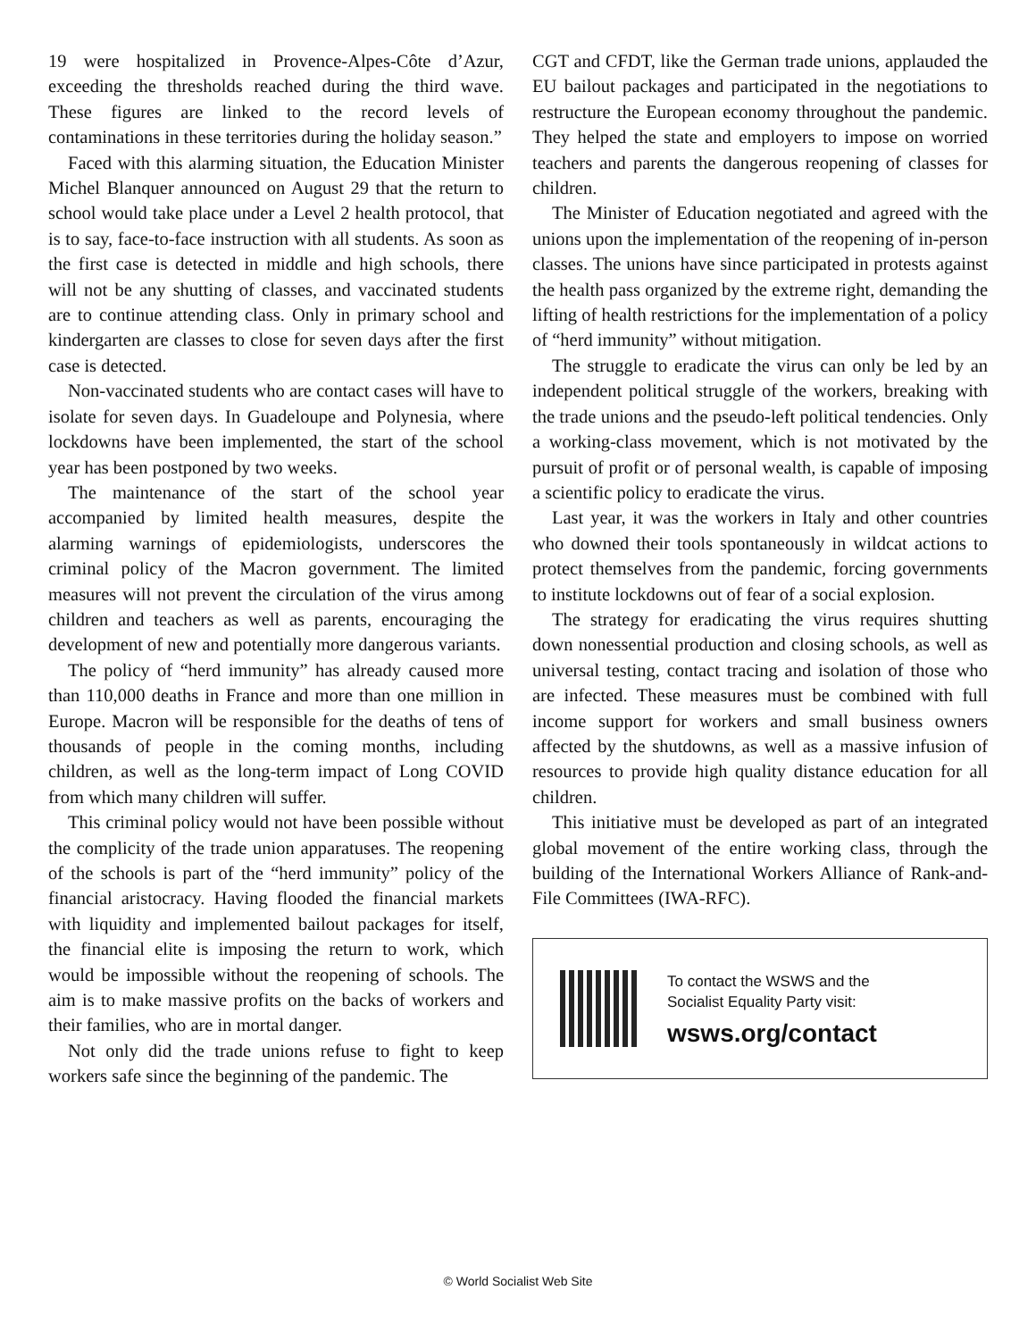19 were hospitalized in Provence-Alpes-Côte d’Azur, exceeding the thresholds reached during the third wave. These figures are linked to the record levels of contaminations in these territories during the holiday season.”
Faced with this alarming situation, the Education Minister Michel Blanquer announced on August 29 that the return to school would take place under a Level 2 health protocol, that is to say, face-to-face instruction with all students. As soon as the first case is detected in middle and high schools, there will not be any shutting of classes, and vaccinated students are to continue attending class. Only in primary school and kindergarten are classes to close for seven days after the first case is detected.
Non-vaccinated students who are contact cases will have to isolate for seven days. In Guadeloupe and Polynesia, where lockdowns have been implemented, the start of the school year has been postponed by two weeks.
The maintenance of the start of the school year accompanied by limited health measures, despite the alarming warnings of epidemiologists, underscores the criminal policy of the Macron government. The limited measures will not prevent the circulation of the virus among children and teachers as well as parents, encouraging the development of new and potentially more dangerous variants.
The policy of “herd immunity” has already caused more than 110,000 deaths in France and more than one million in Europe. Macron will be responsible for the deaths of tens of thousands of people in the coming months, including children, as well as the long-term impact of Long COVID from which many children will suffer.
This criminal policy would not have been possible without the complicity of the trade union apparatuses. The reopening of the schools is part of the “herd immunity” policy of the financial aristocracy. Having flooded the financial markets with liquidity and implemented bailout packages for itself, the financial elite is imposing the return to work, which would be impossible without the reopening of schools. The aim is to make massive profits on the backs of workers and their families, who are in mortal danger.
Not only did the trade unions refuse to fight to keep workers safe since the beginning of the pandemic. The
CGT and CFDT, like the German trade unions, applauded the EU bailout packages and participated in the negotiations to restructure the European economy throughout the pandemic. They helped the state and employers to impose on worried teachers and parents the dangerous reopening of classes for children.
The Minister of Education negotiated and agreed with the unions upon the implementation of the reopening of in-person classes. The unions have since participated in protests against the health pass organized by the extreme right, demanding the lifting of health restrictions for the implementation of a policy of “herd immunity” without mitigation.
The struggle to eradicate the virus can only be led by an independent political struggle of the workers, breaking with the trade unions and the pseudo-left political tendencies. Only a working-class movement, which is not motivated by the pursuit of profit or of personal wealth, is capable of imposing a scientific policy to eradicate the virus.
Last year, it was the workers in Italy and other countries who downed their tools spontaneously in wildcat actions to protect themselves from the pandemic, forcing governments to institute lockdowns out of fear of a social explosion.
The strategy for eradicating the virus requires shutting down nonessential production and closing schools, as well as universal testing, contact tracing and isolation of those who are infected. These measures must be combined with full income support for workers and small business owners affected by the shutdowns, as well as a massive infusion of resources to provide high quality distance education for all children.
This initiative must be developed as part of an integrated global movement of the entire working class, through the building of the International Workers Alliance of Rank-and-File Committees (IWA-RFC).
To contact the WSWS and the
Socialist Equality Party visit:
wsws.org/contact
© World Socialist Web Site